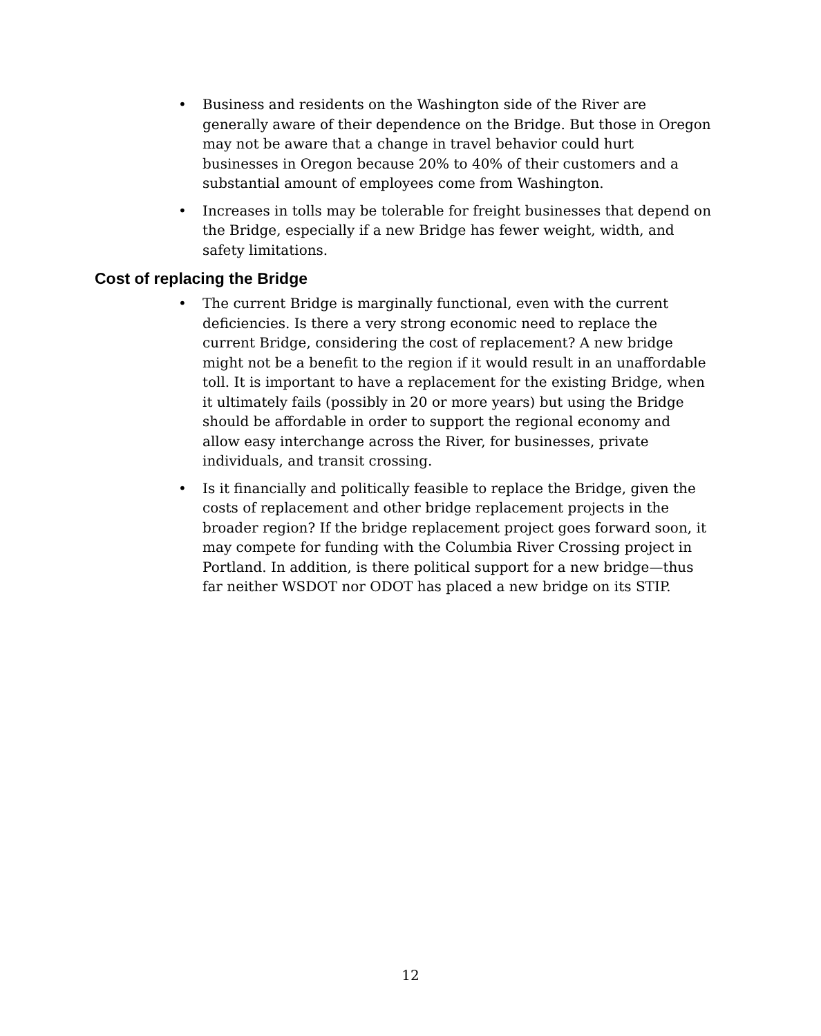• Business and residents on the Washington side of the River are generally aware of their dependence on the Bridge. But those in Oregon may not be aware that a change in travel behavior could hurt businesses in Oregon because 20% to 40% of their customers and a substantial amount of employees come from Washington.
• Increases in tolls may be tolerable for freight businesses that depend on the Bridge, especially if a new Bridge has fewer weight, width, and safety limitations.
Cost of replacing the Bridge
• The current Bridge is marginally functional, even with the current deficiencies. Is there a very strong economic need to replace the current Bridge, considering the cost of replacement? A new bridge might not be a benefit to the region if it would result in an unaffordable toll. It is important to have a replacement for the existing Bridge, when it ultimately fails (possibly in 20 or more years) but using the Bridge should be affordable in order to support the regional economy and allow easy interchange across the River, for businesses, private individuals, and transit crossing.
• Is it financially and politically feasible to replace the Bridge, given the costs of replacement and other bridge replacement projects in the broader region? If the bridge replacement project goes forward soon, it may compete for funding with the Columbia River Crossing project in Portland. In addition, is there political support for a new bridge—thus far neither WSDOT nor ODOT has placed a new bridge on its STIP.
12